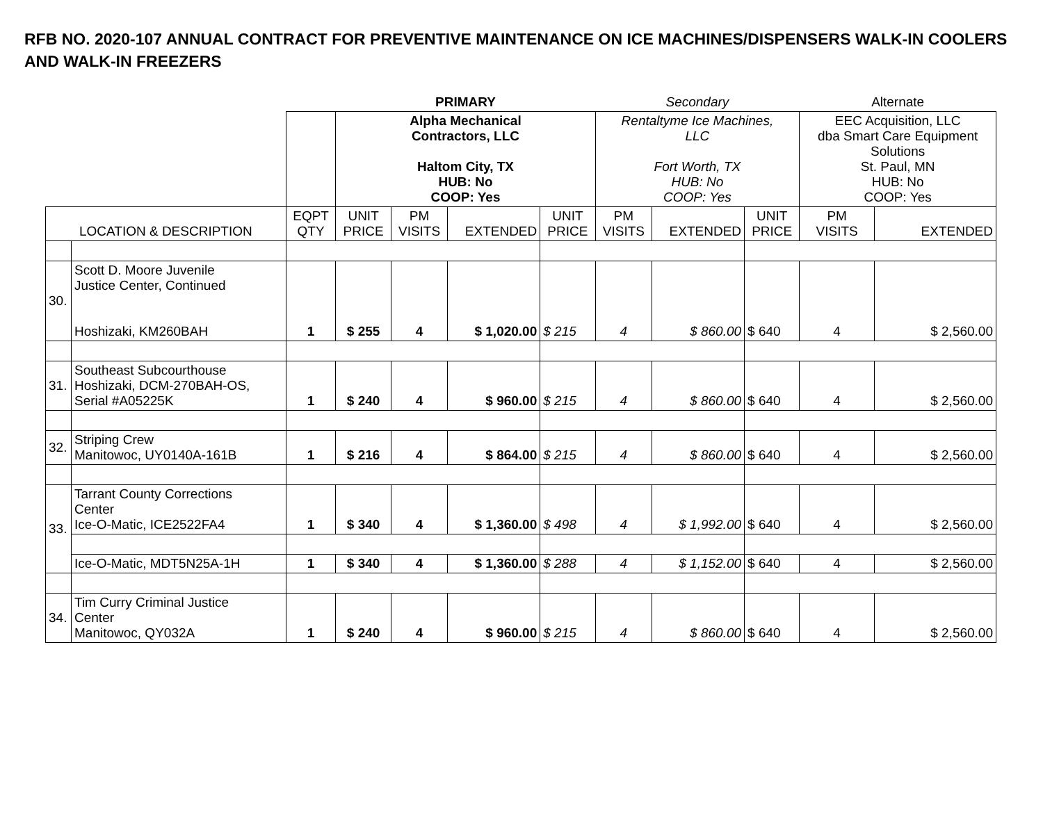RFB NO. 2020-107 ANNUAL CONTRACT FOR PREVENTIVE MAINTENANCE ON ICE MACHINES/DISPENSERS WALK-IN COOLERS AND WALK-IN FREEZERS
| | | | PRIMARY | | | | Secondary | | | Alternate | |
| | | | Alpha Mechanical Contractors, LLC Haltom City, TX HUB: No COOP: Yes | | | | Rentaltyme Ice Machines, LLC Fort Worth, TX HUB: No COOP: Yes | | | EEC Acquisition, LLC dba Smart Care Equipment Solutions St. Paul, MN HUB: No COOP: Yes | |
| LOCATION & DESCRIPTION | | EQPT QTY | UNIT PRICE | PM VISITS | EXTENDED | UNIT PRICE | PM VISITS | EXTENDED | UNIT PRICE | PM VISITS | EXTENDED |
| 30. | Scott D. Moore Juvenile Justice Center, Continued Hoshizaki, KM260BAH | 1 | $ 255 | 4 | $ 1,020.00 | $ 215 | 4 | $ 860.00 | $ 640 | 4 | $ 2,560.00 |
| 31. | Southeast Subcourthouse Hoshizaki, DCM-270BAH-OS, Serial #A05225K | 1 | $ 240 | 4 | $ 960.00 | $ 215 | 4 | $ 860.00 | $ 640 | 4 | $ 2,560.00 |
| 32. | Striping Crew Manitowoc, UY0140A-161B | 1 | $ 216 | 4 | $ 864.00 | $ 215 | 4 | $ 860.00 | $ 640 | 4 | $ 2,560.00 |
| 33. | Tarrant County Corrections Center Ice-O-Matic, ICE2522FA4 | 1 | $ 340 | 4 | $ 1,360.00 | $ 498 | 4 | $ 1,992.00 | $ 640 | 4 | $ 2,560.00 |
| | Ice-O-Matic, MDT5N25A-1H | 1 | $ 340 | 4 | $ 1,360.00 | $ 288 | 4 | $ 1,152.00 | $ 640 | 4 | $ 2,560.00 |
| 34. | Tim Curry Criminal Justice Center Manitowoc, QY032A | 1 | $ 240 | 4 | $ 960.00 | $ 215 | 4 | $ 860.00 | $ 640 | 4 | $ 2,560.00 |